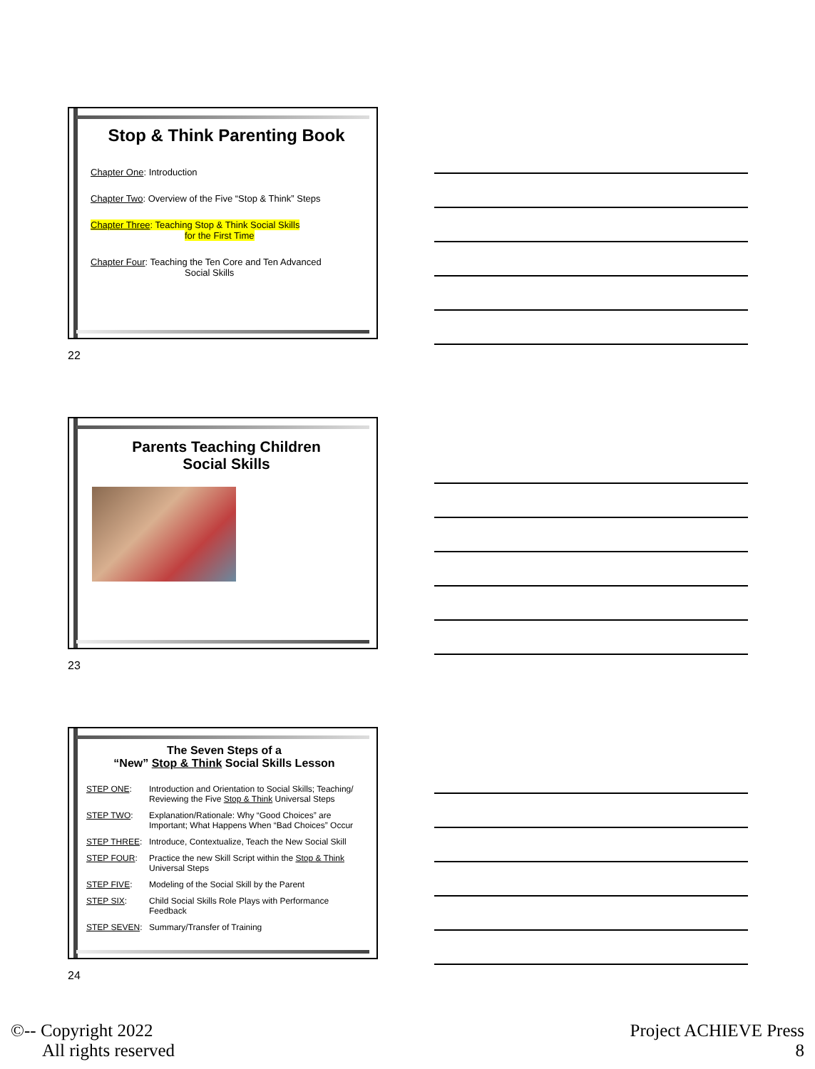Stop & Think Parenting Book
Chapter One: Introduction
Chapter Two: Overview of the Five “Stop & Think” Steps
Chapter Three: Teaching Stop & Think Social Skills
for the First Time
Chapter Four: Teaching the Ten Core and Ten Advanced
Social Skills
22
Parents Teaching Children
Social Skills
23
The Seven Steps of a
“New” Stop & Think Social Skills Lesson
| STEP ONE : | Introduction and Orientation to Social Skills; Teaching/ Reviewing the Five Stop & Think Universal Steps |
| STEP TWO : | Explanation/Rationale: Why “Good Choices” are Important; What Happens When “Bad Choices” Occur |
| STEP THREE : | Introduce, Contextualize, Teach the New Social Skill |
| STEP FOUR : | Practice the new Skill Script within the Stop & Think Universal Steps |
| STEP FIVE : | Modeling of the Social Skill by the Parent |
| STEP SIX : | Child Social Skills Role Plays with Performance Feedback |
| STEP SEVEN : | Summary/Transfer of Training |
24
©-- Copyright 2022
All rights reserved
Project ACHIEVE Press
8